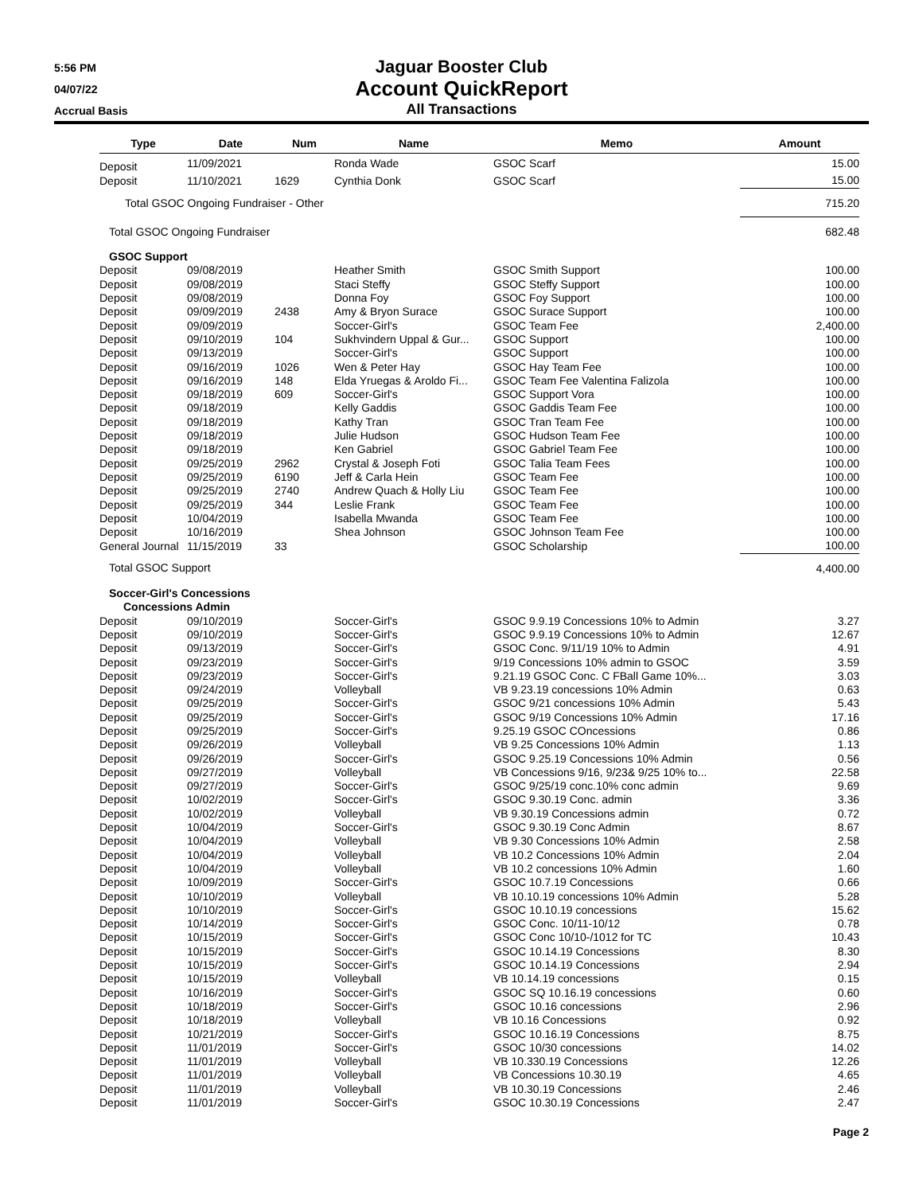5:56 PM
04/07/22
Accrual Basis
Jaguar Booster Club
Account QuickReport
All Transactions
| Type | Date | Num | Name | Memo | Amount |
| --- | --- | --- | --- | --- | --- |
| Deposit | 11/09/2021 | | Ronda Wade | GSOC Scarf | 15.00 |
| Deposit | 11/10/2021 | 1629 | Cynthia Donk | GSOC Scarf | 15.00 |
| Total GSOC Ongoing Fundraiser - Other | | | | | 715.20 |
| Total GSOC Ongoing Fundraiser | | | | | 682.48 |
| GSOC Support | | | | | |
| Deposit | 09/08/2019 | | Heather Smith | GSOC Smith Support | 100.00 |
| Deposit | 09/08/2019 | | Staci Steffy | GSOC Steffy Support | 100.00 |
| Deposit | 09/08/2019 | | Donna Foy | GSOC Foy Support | 100.00 |
| Deposit | 09/09/2019 | 2438 | Amy & Bryon Surace | GSOC Surace Support | 100.00 |
| Deposit | 09/09/2019 | | Soccer-Girl's | GSOC Team Fee | 2,400.00 |
| Deposit | 09/10/2019 | 104 | Sukhvindern Uppal & Gur... | GSOC Support | 100.00 |
| Deposit | 09/13/2019 | | Soccer-Girl's | GSOC Support | 100.00 |
| Deposit | 09/16/2019 | 1026 | Wen & Peter Hay | GSOC Hay Team Fee | 100.00 |
| Deposit | 09/16/2019 | 148 | Elda Yruegas & Aroldo Fi... | GSOC Team Fee Valentina Falizola | 100.00 |
| Deposit | 09/18/2019 | 609 | Soccer-Girl's | GSOC Support Vora | 100.00 |
| Deposit | 09/18/2019 | | Kelly Gaddis | GSOC Gaddis Team Fee | 100.00 |
| Deposit | 09/18/2019 | | Kathy Tran | GSOC Tran Team Fee | 100.00 |
| Deposit | 09/18/2019 | | Julie Hudson | GSOC Hudson Team Fee | 100.00 |
| Deposit | 09/18/2019 | | Ken Gabriel | GSOC Gabriel Team Fee | 100.00 |
| Deposit | 09/25/2019 | 2962 | Crystal & Joseph Foti | GSOC Talia Team Fees | 100.00 |
| Deposit | 09/25/2019 | 6190 | Jeff & Carla Hein | GSOC Team Fee | 100.00 |
| Deposit | 09/25/2019 | 2740 | Andrew Quach & Holly Liu | GSOC Team Fee | 100.00 |
| Deposit | 09/25/2019 | 344 | Leslie Frank | GSOC Team Fee | 100.00 |
| Deposit | 10/04/2019 | | Isabella Mwanda | GSOC Team Fee | 100.00 |
| Deposit | 10/16/2019 | | Shea Johnson | GSOC Johnson Team Fee | 100.00 |
| General Journal | 11/15/2019 | 33 | | GSOC Scholarship | 100.00 |
| Total GSOC Support | | | | | 4,400.00 |
| Soccer-Girl's Concessions | | | | | |
| Concessions Admin | | | | | |
| Deposit | 09/10/2019 | | Soccer-Girl's | GSOC 9.9.19 Concessions 10% to Admin | 3.27 |
| Deposit | 09/10/2019 | | Soccer-Girl's | GSOC 9.9.19 Concessions 10% to Admin | 12.67 |
| Deposit | 09/13/2019 | | Soccer-Girl's | GSOC Conc. 9/11/19 10% to Admin | 4.91 |
| Deposit | 09/23/2019 | | Soccer-Girl's | 9/19 Concessions 10% admin to GSOC | 3.59 |
| Deposit | 09/23/2019 | | Soccer-Girl's | 9.21.19 GSOC Conc. C FBall Game 10%... | 3.03 |
| Deposit | 09/24/2019 | | Volleyball | VB 9.23.19 concessions 10% Admin | 0.63 |
| Deposit | 09/25/2019 | | Soccer-Girl's | GSOC 9/21 concessions 10% Admin | 5.43 |
| Deposit | 09/25/2019 | | Soccer-Girl's | GSOC 9/19 Concessions 10% Admin | 17.16 |
| Deposit | 09/25/2019 | | Soccer-Girl's | 9.25.19 GSOC COncessions | 0.86 |
| Deposit | 09/26/2019 | | Volleyball | VB 9.25 Concessions 10% Admin | 1.13 |
| Deposit | 09/26/2019 | | Soccer-Girl's | GSOC 9.25.19 Concessions 10% Admin | 0.56 |
| Deposit | 09/27/2019 | | Volleyball | VB Concessions 9/16, 9/23& 9/25 10% to... | 22.58 |
| Deposit | 09/27/2019 | | Soccer-Girl's | GSOC 9/25/19 conc.10% conc admin | 9.69 |
| Deposit | 10/02/2019 | | Soccer-Girl's | GSOC 9.30.19 Conc. admin | 3.36 |
| Deposit | 10/02/2019 | | Volleyball | VB 9.30.19 Concessions admin | 0.72 |
| Deposit | 10/04/2019 | | Soccer-Girl's | GSOC 9.30.19 Conc Admin | 8.67 |
| Deposit | 10/04/2019 | | Volleyball | VB 9.30 Concessions 10% Admin | 2.58 |
| Deposit | 10/04/2019 | | Volleyball | VB 10.2 Concessions 10% Admin | 2.04 |
| Deposit | 10/04/2019 | | Volleyball | VB 10.2 concessions 10% Admin | 1.60 |
| Deposit | 10/09/2019 | | Soccer-Girl's | GSOC 10.7.19 Concessions | 0.66 |
| Deposit | 10/10/2019 | | Volleyball | VB 10.10.19 concessions 10% Admin | 5.28 |
| Deposit | 10/10/2019 | | Soccer-Girl's | GSOC 10.10.19 concessions | 15.62 |
| Deposit | 10/14/2019 | | Soccer-Girl's | GSOC Conc. 10/11-10/12 | 0.78 |
| Deposit | 10/15/2019 | | Soccer-Girl's | GSOC Conc 10/10-/1012 for TC | 10.43 |
| Deposit | 10/15/2019 | | Soccer-Girl's | GSOC 10.14.19 Concessions | 8.30 |
| Deposit | 10/15/2019 | | Soccer-Girl's | GSOC 10.14.19 Concessions | 2.94 |
| Deposit | 10/15/2019 | | Volleyball | VB 10.14.19 concessions | 0.15 |
| Deposit | 10/16/2019 | | Soccer-Girl's | GSOC SQ 10.16.19 concessions | 0.60 |
| Deposit | 10/18/2019 | | Soccer-Girl's | GSOC 10.16 concessions | 2.96 |
| Deposit | 10/18/2019 | | Volleyball | VB 10.16 Concessions | 0.92 |
| Deposit | 10/21/2019 | | Soccer-Girl's | GSOC 10.16.19 Concessions | 8.75 |
| Deposit | 11/01/2019 | | Soccer-Girl's | GSOC 10/30 concessions | 14.02 |
| Deposit | 11/01/2019 | | Volleyball | VB 10.330.19 Concessions | 12.26 |
| Deposit | 11/01/2019 | | Volleyball | VB Concessions 10.30.19 | 4.65 |
| Deposit | 11/01/2019 | | Volleyball | VB 10.30.19 Concessions | 2.46 |
| Deposit | 11/01/2019 | | Soccer-Girl's | GSOC 10.30.19 Concessions | 2.47 |
Page 2